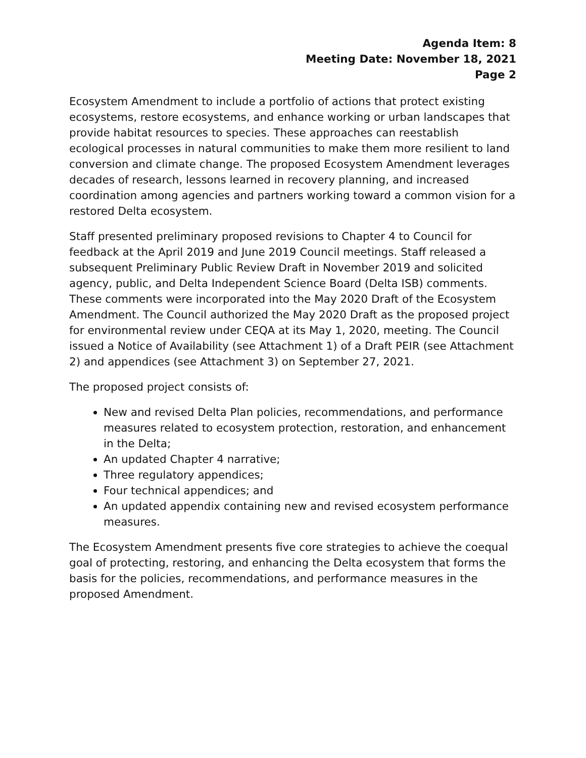Agenda Item: 8
Meeting Date: November 18, 2021
Page 2
Ecosystem Amendment to include a portfolio of actions that protect existing ecosystems, restore ecosystems, and enhance working or urban landscapes that provide habitat resources to species. These approaches can reestablish ecological processes in natural communities to make them more resilient to land conversion and climate change. The proposed Ecosystem Amendment leverages decades of research, lessons learned in recovery planning, and increased coordination among agencies and partners working toward a common vision for a restored Delta ecosystem.
Staff presented preliminary proposed revisions to Chapter 4 to Council for feedback at the April 2019 and June 2019 Council meetings. Staff released a subsequent Preliminary Public Review Draft in November 2019 and solicited agency, public, and Delta Independent Science Board (Delta ISB) comments. These comments were incorporated into the May 2020 Draft of the Ecosystem Amendment. The Council authorized the May 2020 Draft as the proposed project for environmental review under CEQA at its May 1, 2020, meeting. The Council issued a Notice of Availability (see Attachment 1) of a Draft PEIR (see Attachment 2) and appendices (see Attachment 3) on September 27, 2021.
The proposed project consists of:
New and revised Delta Plan policies, recommendations, and performance measures related to ecosystem protection, restoration, and enhancement in the Delta;
An updated Chapter 4 narrative;
Three regulatory appendices;
Four technical appendices; and
An updated appendix containing new and revised ecosystem performance measures.
The Ecosystem Amendment presents five core strategies to achieve the coequal goal of protecting, restoring, and enhancing the Delta ecosystem that forms the basis for the policies, recommendations, and performance measures in the proposed Amendment.